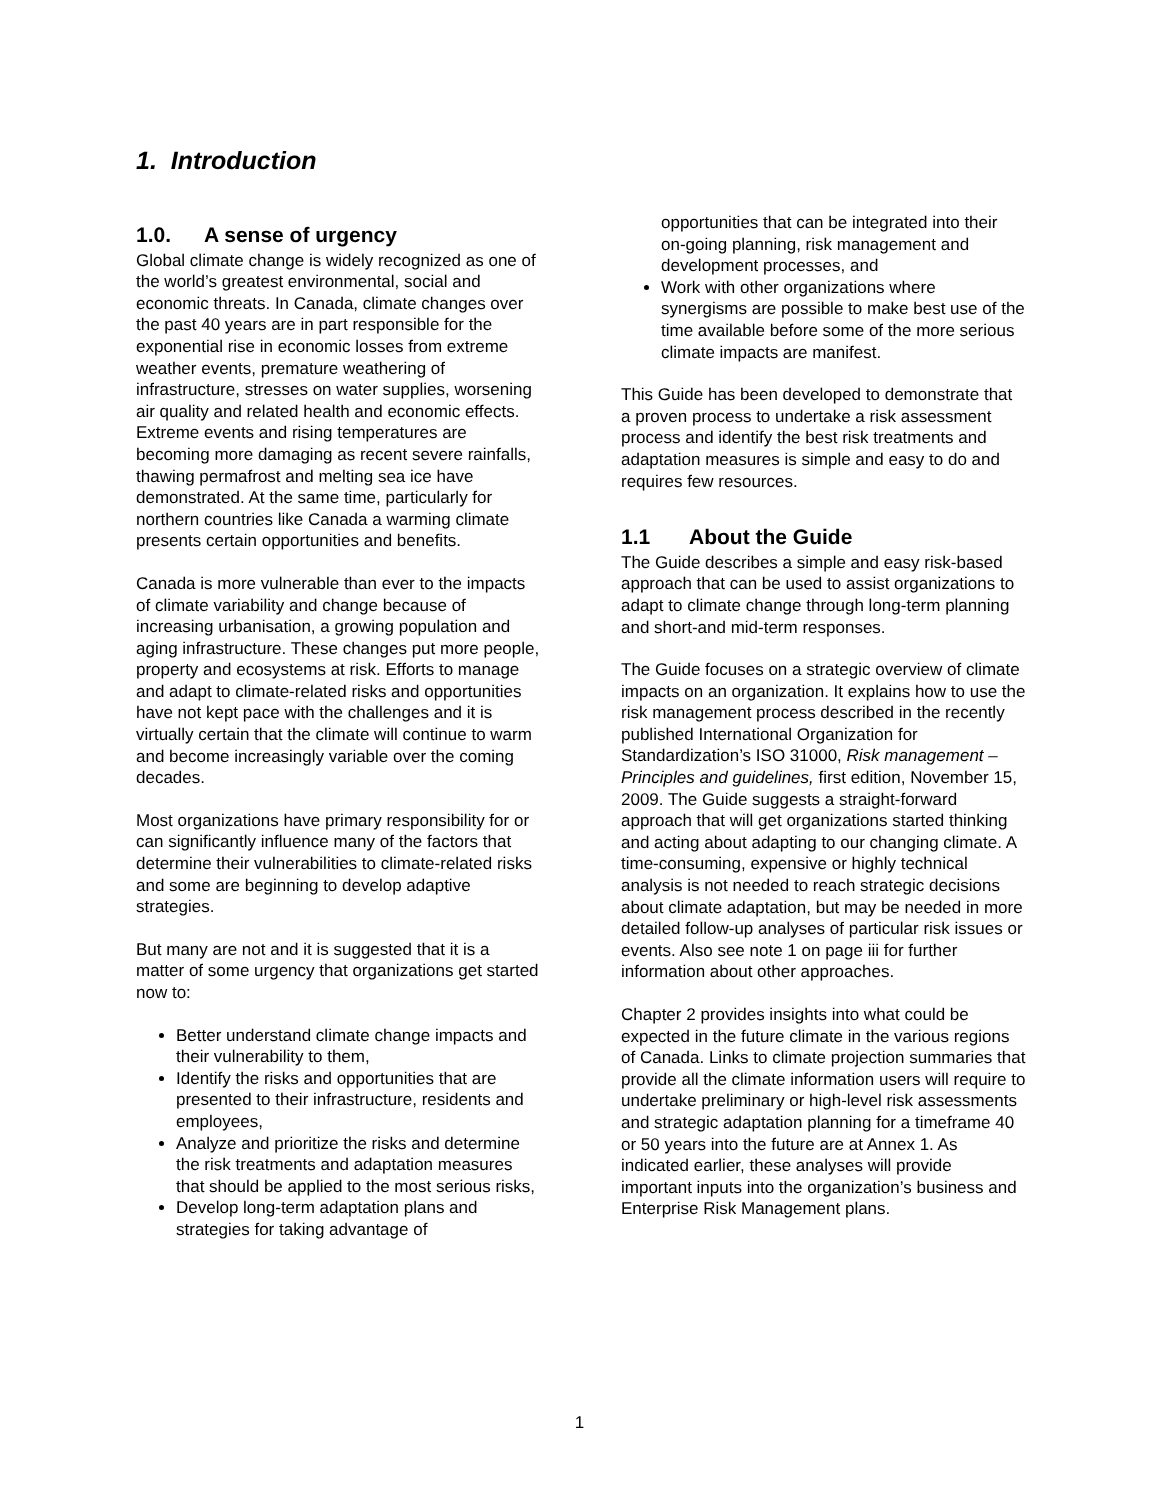1. Introduction
1.0. A sense of urgency
Global climate change is widely recognized as one of the world’s greatest environmental, social and economic threats. In Canada, climate changes over the past 40 years are in part responsible for the exponential rise in economic losses from extreme weather events, premature weathering of infrastructure, stresses on water supplies, worsening air quality and related health and economic effects. Extreme events and rising temperatures are becoming more damaging as recent severe rainfalls, thawing permafrost and melting sea ice have demonstrated. At the same time, particularly for northern countries like Canada a warming climate presents certain opportunities and benefits.
Canada is more vulnerable than ever to the impacts of climate variability and change because of increasing urbanisation, a growing population and aging infrastructure. These changes put more people, property and ecosystems at risk. Efforts to manage and adapt to climate-related risks and opportunities have not kept pace with the challenges and it is virtually certain that the climate will continue to warm and become increasingly variable over the coming decades.
Most organizations have primary responsibility for or can significantly influence many of the factors that determine their vulnerabilities to climate-related risks and some are beginning to develop adaptive strategies.
But many are not and it is suggested that it is a matter of some urgency that organizations get started now to:
Better understand climate change impacts and their vulnerability to them,
Identify the risks and opportunities that are presented to their infrastructure, residents and employees,
Analyze and prioritize the risks and determine the risk treatments and adaptation measures that should be applied to the most serious risks,
Develop long-term adaptation plans and strategies for taking advantage of
opportunities that can be integrated into their on-going planning, risk management and development processes, and
Work with other organizations where synergisms are possible to make best use of the time available before some of the more serious climate impacts are manifest.
This Guide has been developed to demonstrate that a proven process to undertake a risk assessment process and identify the best risk treatments and adaptation measures is simple and easy to do and requires few resources.
1.1 About the Guide
The Guide describes a simple and easy risk-based approach that can be used to assist organizations to adapt to climate change through long-term planning and short-and mid-term responses.
The Guide focuses on a strategic overview of climate impacts on an organization. It explains how to use the risk management process described in the recently published International Organization for Standardization’s ISO 31000, Risk management – Principles and guidelines, first edition, November 15, 2009. The Guide suggests a straight-forward approach that will get organizations started thinking and acting about adapting to our changing climate. A time-consuming, expensive or highly technical analysis is not needed to reach strategic decisions about climate adaptation, but may be needed in more detailed follow-up analyses of particular risk issues or events. Also see note 1 on page iii for further information about other approaches.
Chapter 2 provides insights into what could be expected in the future climate in the various regions of Canada. Links to climate projection summaries that provide all the climate information users will require to undertake preliminary or high-level risk assessments and strategic adaptation planning for a timeframe 40 or 50 years into the future are at Annex 1. As indicated earlier, these analyses will provide important inputs into the organization’s business and Enterprise Risk Management plans.
1